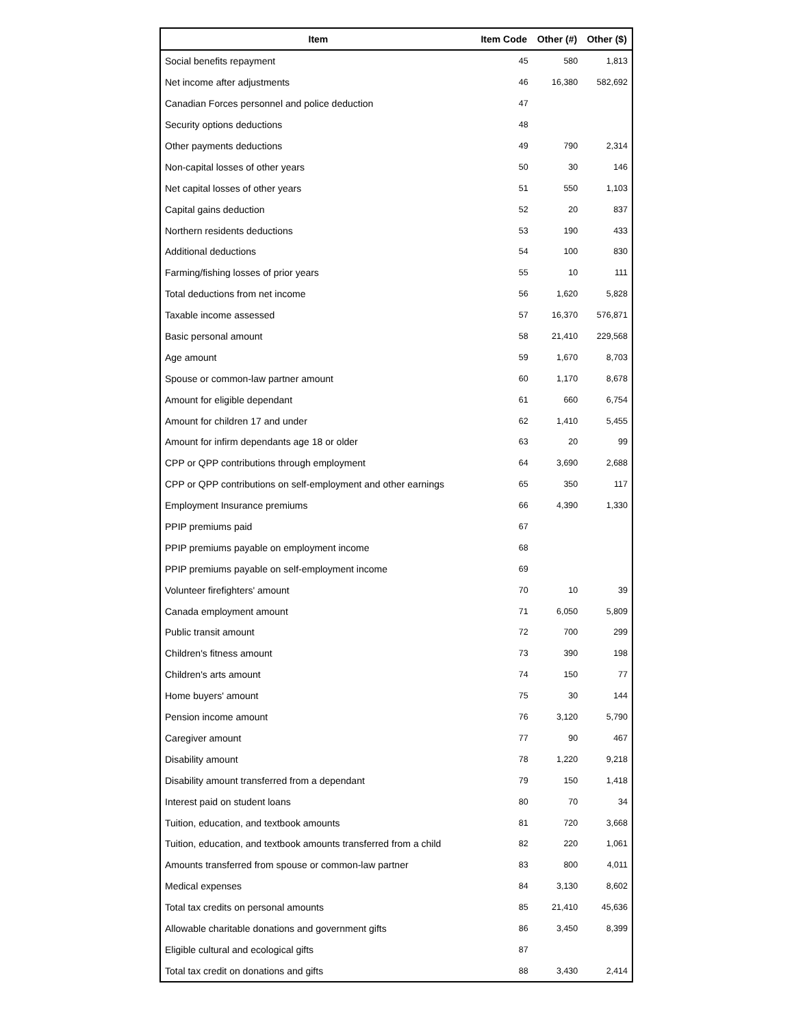| Item | Item Code | Other (#) | Other ($) |
| --- | --- | --- | --- |
| Social benefits repayment | 45 | 580 | 1,813 |
| Net income after adjustments | 46 | 16,380 | 582,692 |
| Canadian Forces personnel and police deduction | 47 | | |
| Security options deductions | 48 | | |
| Other payments deductions | 49 | 790 | 2,314 |
| Non-capital losses of other years | 50 | 30 | 146 |
| Net capital losses of other years | 51 | 550 | 1,103 |
| Capital gains deduction | 52 | 20 | 837 |
| Northern residents deductions | 53 | 190 | 433 |
| Additional deductions | 54 | 100 | 830 |
| Farming/fishing losses of prior years | 55 | 10 | 111 |
| Total deductions from net income | 56 | 1,620 | 5,828 |
| Taxable income assessed | 57 | 16,370 | 576,871 |
| Basic personal amount | 58 | 21,410 | 229,568 |
| Age amount | 59 | 1,670 | 8,703 |
| Spouse or common-law partner amount | 60 | 1,170 | 8,678 |
| Amount for eligible dependant | 61 | 660 | 6,754 |
| Amount for children 17 and under | 62 | 1,410 | 5,455 |
| Amount for infirm dependants age 18 or older | 63 | 20 | 99 |
| CPP or QPP contributions through employment | 64 | 3,690 | 2,688 |
| CPP or QPP contributions on self-employment and other earnings | 65 | 350 | 117 |
| Employment Insurance premiums | 66 | 4,390 | 1,330 |
| PPIP premiums paid | 67 | | |
| PPIP premiums payable on employment income | 68 | | |
| PPIP premiums payable on self-employment income | 69 | | |
| Volunteer firefighters' amount | 70 | 10 | 39 |
| Canada employment amount | 71 | 6,050 | 5,809 |
| Public transit amount | 72 | 700 | 299 |
| Children's fitness amount | 73 | 390 | 198 |
| Children's arts amount | 74 | 150 | 77 |
| Home buyers' amount | 75 | 30 | 144 |
| Pension income amount | 76 | 3,120 | 5,790 |
| Caregiver amount | 77 | 90 | 467 |
| Disability amount | 78 | 1,220 | 9,218 |
| Disability amount transferred from a dependant | 79 | 150 | 1,418 |
| Interest paid on student loans | 80 | 70 | 34 |
| Tuition, education, and textbook amounts | 81 | 720 | 3,668 |
| Tuition, education, and textbook amounts transferred from a child | 82 | 220 | 1,061 |
| Amounts transferred from spouse or common-law partner | 83 | 800 | 4,011 |
| Medical expenses | 84 | 3,130 | 8,602 |
| Total tax credits on personal amounts | 85 | 21,410 | 45,636 |
| Allowable charitable donations and government gifts | 86 | 3,450 | 8,399 |
| Eligible cultural and ecological gifts | 87 | | |
| Total tax credit on donations and gifts | 88 | 3,430 | 2,414 |